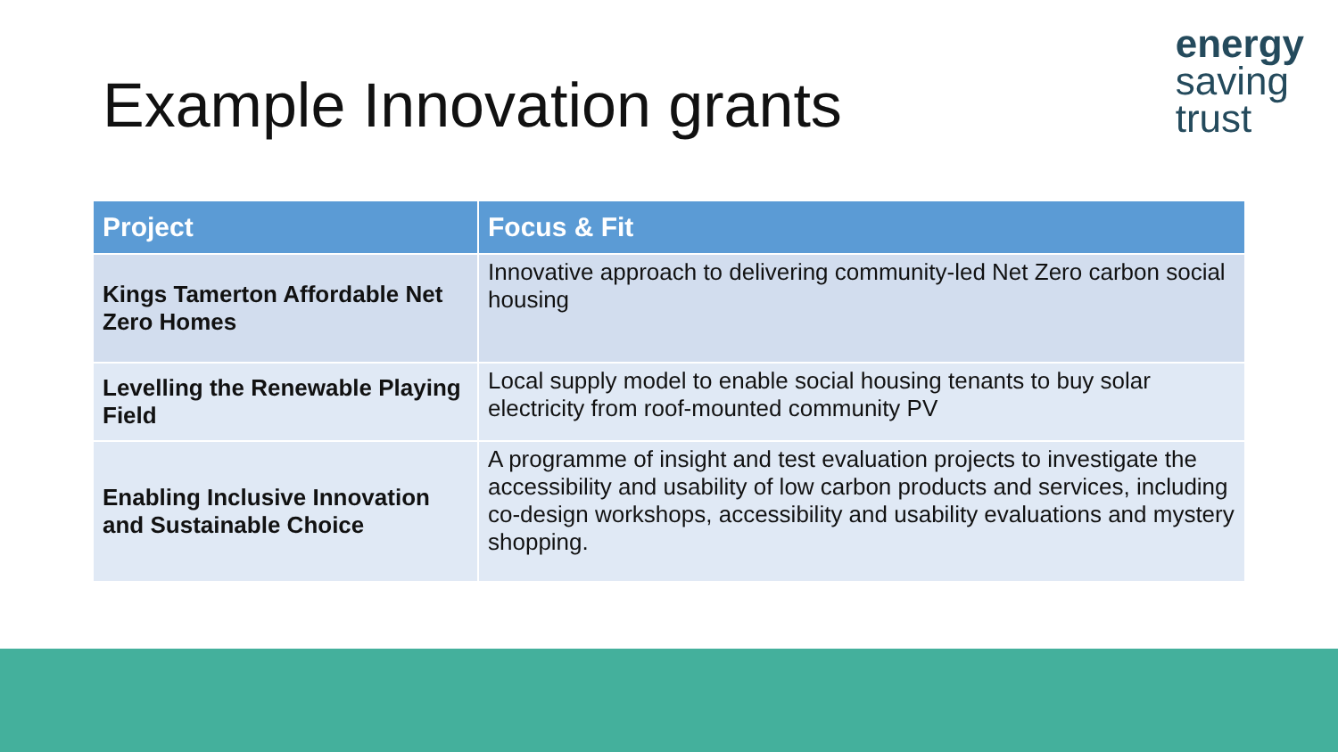Example Innovation grants
energy
saving
trust
| Project | Focus & Fit |
| --- | --- |
| Kings Tamerton Affordable Net Zero Homes | Innovative approach to delivering community-led Net Zero carbon social housing |
| Levelling the Renewable Playing Field | Local supply model to enable social housing tenants to buy solar electricity from roof-mounted community PV |
| Enabling Inclusive Innovation and Sustainable Choice | A programme of insight and test evaluation projects to investigate the accessibility and usability of low carbon products and services, including co-design workshops, accessibility and usability evaluations and mystery shopping. |